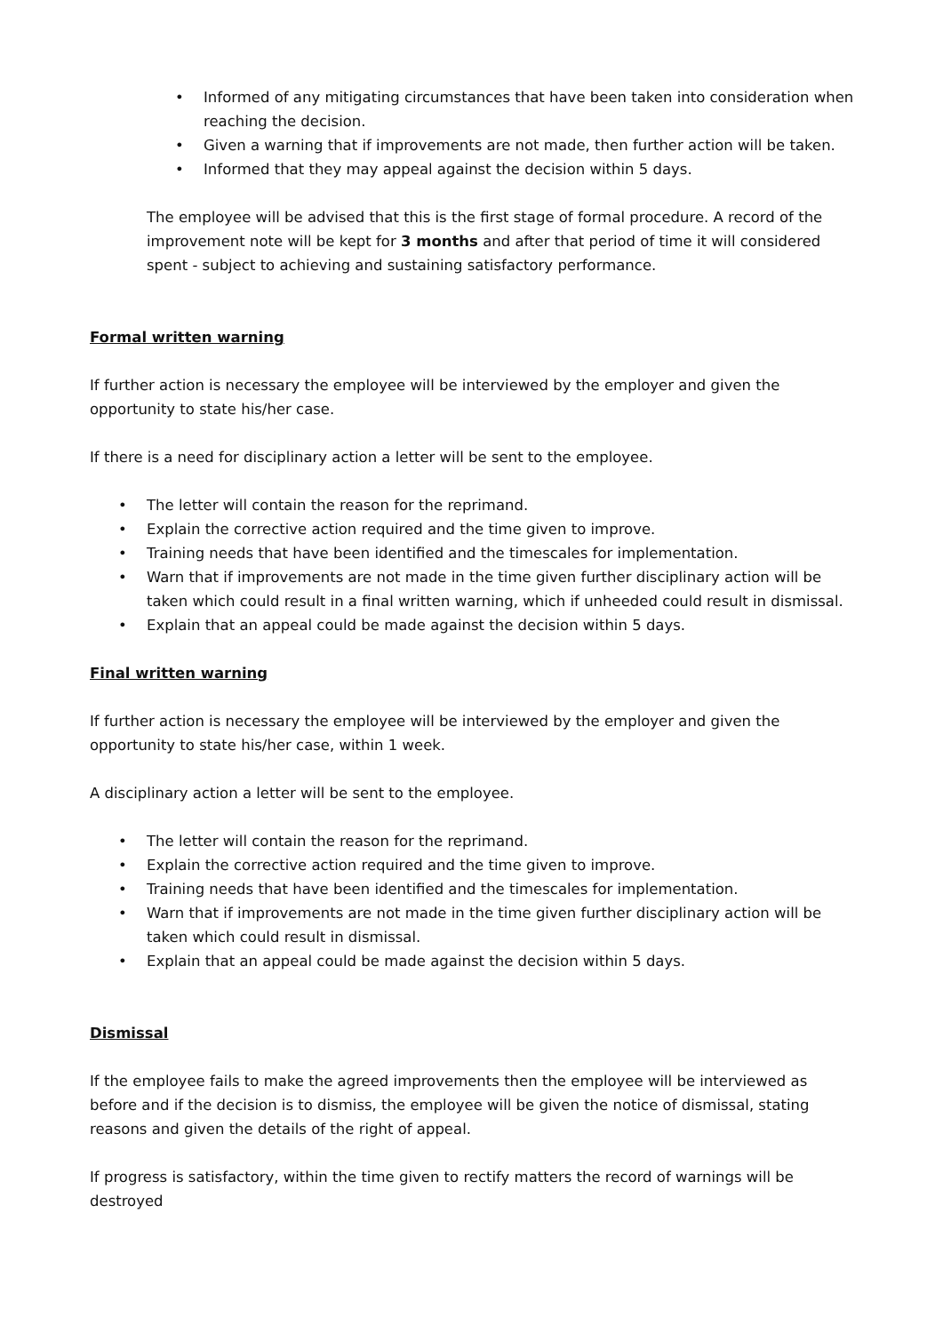• Informed of any mitigating circumstances that have been taken into consideration when reaching the decision.
• Given a warning that if improvements are not made, then further action will be taken.
• Informed that they may appeal against the decision within 5 days.
The employee will be advised that this is the first stage of formal procedure. A record of the improvement note will be kept for 3 months and after that period of time it will considered spent - subject to achieving and sustaining satisfactory performance.
Formal written warning
If further action is necessary the employee will be interviewed by the employer and given the opportunity to state his/her case.
If there is a need for disciplinary action a letter will be sent to the employee.
• The letter will contain the reason for the reprimand.
• Explain the corrective action required and the time given to improve.
• Training needs that have been identified and the timescales for implementation.
• Warn that if improvements are not made in the time given further disciplinary action will be taken which could result in a final written warning, which if unheeded could result in dismissal.
• Explain that an appeal could be made against the decision within 5 days.
Final written warning
If further action is necessary the employee will be interviewed by the employer and given the opportunity to state his/her case, within 1 week.
A disciplinary action a letter will be sent to the employee.
• The letter will contain the reason for the reprimand.
• Explain the corrective action required and the time given to improve.
• Training needs that have been identified and the timescales for implementation.
• Warn that if improvements are not made in the time given further disciplinary action will be taken which could result in dismissal.
• Explain that an appeal could be made against the decision within 5 days.
Dismissal
If the employee fails to make the agreed improvements then the employee will be interviewed as before and if the decision is to dismiss, the employee will be given the notice of dismissal, stating reasons and given the details of the right of appeal.
If progress is satisfactory, within the time given to rectify matters the record of warnings will be destroyed